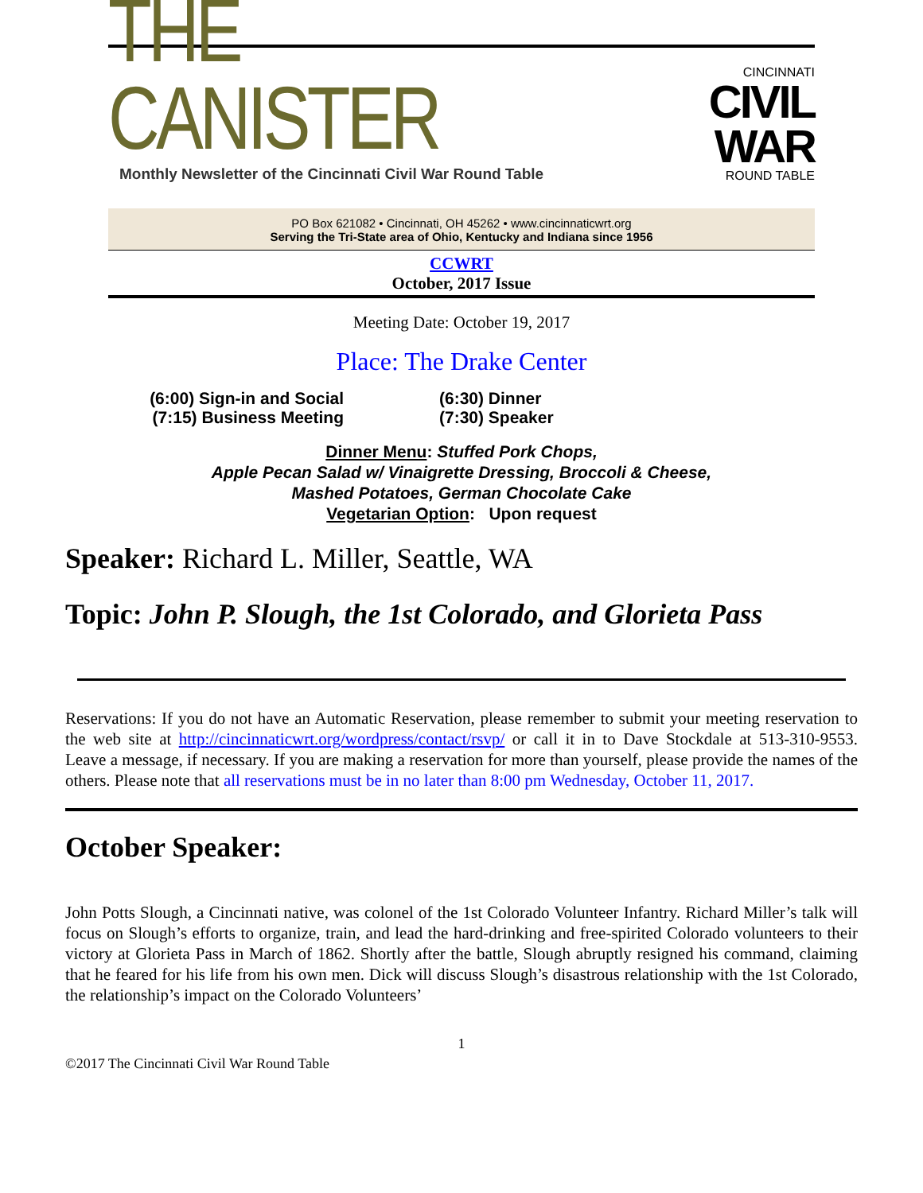THE CANISTER
Monthly Newsletter of the Cincinnati Civil War Round Table
CINCINNATI
CIVIL WAR
ROUND TABLE
PO Box 621082 • Cincinnati, OH 45262 • www.cincinnaticwrt.org
Serving the Tri-State area of Ohio, Kentucky and Indiana since 1956
CCWRT
October, 2017 Issue
Meeting Date: October 19, 2017
Place: The Drake Center
(6:00) Sign-in and Social
(7:15) Business Meeting
(6:30) Dinner
(7:30) Speaker
Dinner Menu: Stuffed Pork Chops,
Apple Pecan Salad w/ Vinaigrette Dressing, Broccoli & Cheese,
Mashed Potatoes, German Chocolate Cake
Vegetarian Option: Upon request
Speaker: Richard L. Miller, Seattle, WA
Topic: John P. Slough, the 1st Colorado, and Glorieta Pass
Reservations: If you do not have an Automatic Reservation, please remember to submit your meeting reservation to the web site at http://cincinnaticwrt.org/wordpress/contact/rsvp/ or call it in to Dave Stockdale at 513-310-9553. Leave a message, if necessary. If you are making a reservation for more than yourself, please provide the names of the others. Please note that all reservations must be in no later than 8:00 pm Wednesday, October 11, 2017.
October Speaker:
John Potts Slough, a Cincinnati native, was colonel of the 1st Colorado Volunteer Infantry. Richard Miller’s talk will focus on Slough’s efforts to organize, train, and lead the hard-drinking and free-spirited Colorado volunteers to their victory at Glorieta Pass in March of 1862. Shortly after the battle, Slough abruptly resigned his command, claiming that he feared for his life from his own men. Dick will discuss Slough’s disastrous relationship with the 1st Colorado, the relationship’s impact on the Colorado Volunteers’
1
©2017 The Cincinnati Civil War Round Table